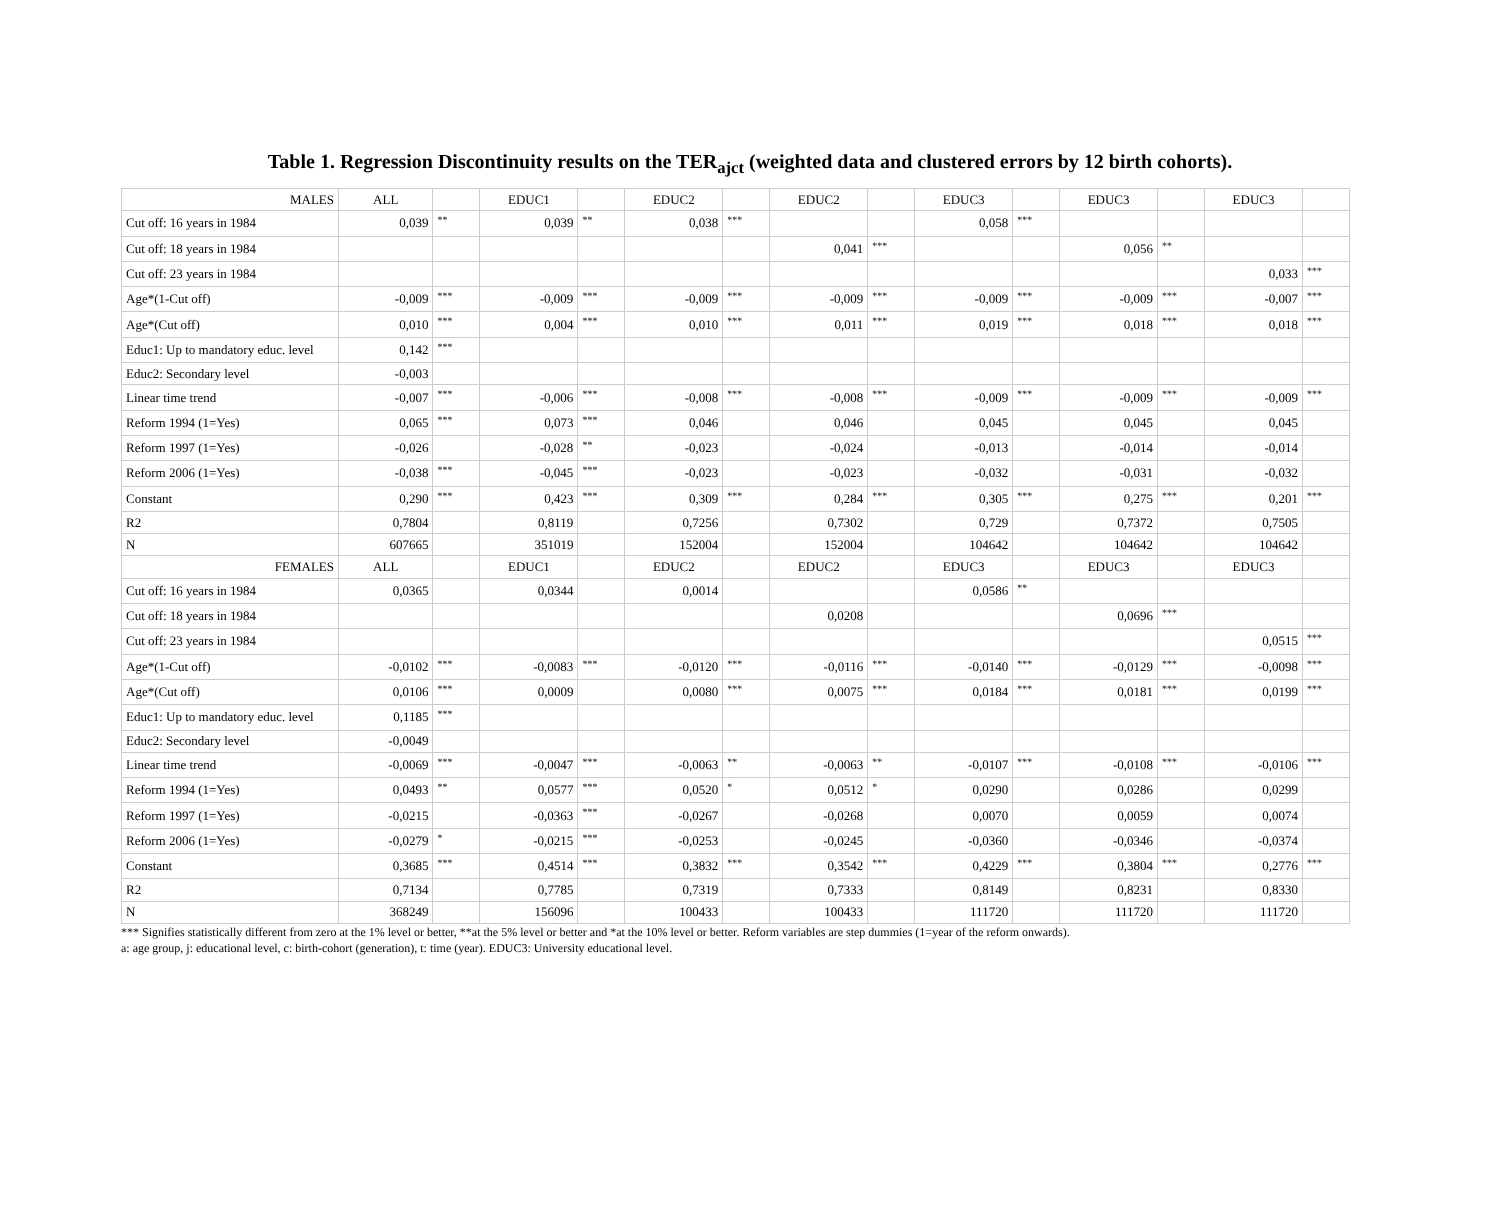Table 1. Regression Discontinuity results on the TER<sub>ajct</sub> (weighted data and clustered errors by 12 birth cohorts).
| MALES | ALL | | EDUC1 | | EDUC2 | | EDUC2 | | EDUC3 | | EDUC3 | | EDUC3 | |
| --- | --- | --- | --- | --- | --- | --- | --- | --- | --- | --- | --- | --- | --- | --- |
| Cut off: 16 years in 1984 | 0,039 | ** | 0,039 | ** | 0,038 | *** | | | 0,058 | *** | | | | |
| Cut off: 18 years in 1984 | | | | | | | 0,041 | *** | | | 0,056 | ** | | |
| Cut off: 23 years in 1984 | | | | | | | | | | | | | 0,033 | *** |
| Age*(1-Cut off) | -0,009 | *** | -0,009 | *** | -0,009 | *** | -0,009 | *** | -0,009 | *** | -0,009 | *** | -0,007 | *** |
| Age*(Cut off) | 0,010 | *** | 0,004 | *** | 0,010 | *** | 0,011 | *** | 0,019 | *** | 0,018 | *** | 0,018 | *** |
| Educ1: Up to mandatory educ. level | 0,142 | *** | | | | | | | | | | | | |
| Educ2: Secondary level | -0,003 | | | | | | | | | | | | | |
| Linear time trend | -0,007 | *** | -0,006 | *** | -0,008 | *** | -0,008 | *** | -0,009 | *** | -0,009 | *** | -0,009 | *** |
| Reform 1994 (1=Yes) | 0,065 | *** | 0,073 | *** | 0,046 | | 0,046 | | 0,045 | | 0,045 | | 0,045 | |
| Reform 1997 (1=Yes) | -0,026 | | -0,028 | ** | -0,023 | | -0,024 | | -0,013 | | -0,014 | | -0,014 | |
| Reform 2006 (1=Yes) | -0,038 | *** | -0,045 | *** | -0,023 | | -0,023 | | -0,032 | | -0,031 | | -0,032 | |
| Constant | 0,290 | *** | 0,423 | *** | 0,309 | *** | 0,284 | *** | 0,305 | *** | 0,275 | *** | 0,201 | *** |
| R2 | 0,7804 | | 0,8119 | | 0,7256 | | 0,7302 | | 0,729 | | 0,7372 | | 0,7505 | |
| N | 607665 | | 351019 | | 152004 | | 152004 | | 104642 | | 104642 | | 104642 | |
| FEMALES | ALL | | EDUC1 | | EDUC2 | | EDUC2 | | EDUC3 | | EDUC3 | | EDUC3 | |
| Cut off: 16 years in 1984 | 0,0365 | | 0,0344 | | 0,0014 | | | | 0,0586 | ** | | | | |
| Cut off: 18 years in 1984 | | | | | | | 0,0208 | | | | 0,0696 | *** | | |
| Cut off: 23 years in 1984 | | | | | | | | | | | | | 0,0515 | *** |
| Age*(1-Cut off) | -0,0102 | *** | -0,0083 | *** | -0,0120 | *** | -0,0116 | *** | -0,0140 | *** | -0,0129 | *** | -0,0098 | *** |
| Age*(Cut off) | 0,0106 | *** | 0,0009 | | 0,0080 | *** | 0,0075 | *** | 0,0184 | *** | 0,0181 | *** | 0,0199 | *** |
| Educ1: Up to mandatory educ. level | 0,1185 | *** | | | | | | | | | | | | |
| Educ2: Secondary level | -0,0049 | | | | | | | | | | | | | |
| Linear time trend | -0,0069 | *** | -0,0047 | *** | -0,0063 | ** | -0,0063 | ** | -0,0107 | *** | -0,0108 | *** | -0,0106 | *** |
| Reform 1994 (1=Yes) | 0,0493 | ** | 0,0577 | *** | 0,0520 | * | 0,0512 | * | 0,0290 | | 0,0286 | | 0,0299 | |
| Reform 1997 (1=Yes) | -0,0215 | | -0,0363 | *** | -0,0267 | | -0,0268 | | 0,0070 | | 0,0059 | | 0,0074 | |
| Reform 2006 (1=Yes) | -0,0279 | * | -0,0215 | *** | -0,0253 | | -0,0245 | | -0,0360 | | -0,0346 | | -0,0374 | |
| Constant | 0,3685 | *** | 0,4514 | *** | 0,3832 | *** | 0,3542 | *** | 0,4229 | *** | 0,3804 | *** | 0,2776 | *** |
| R2 | 0,7134 | | 0,7785 | | 0,7319 | | 0,7333 | | 0,8149 | | 0,8231 | | 0,8330 | |
| N | 368249 | | 156096 | | 100433 | | 100433 | | 111720 | | 111720 | | 111720 | |
*** Signifies statistically different from zero at the 1% level or better, **at the 5% level or better and *at the 10% level or better. Reform variables are step dummies (1=year of the reform onwards).
a: age group, j: educational level, c: birth-cohort (generation), t: time (year). EDUC3: University educational level.